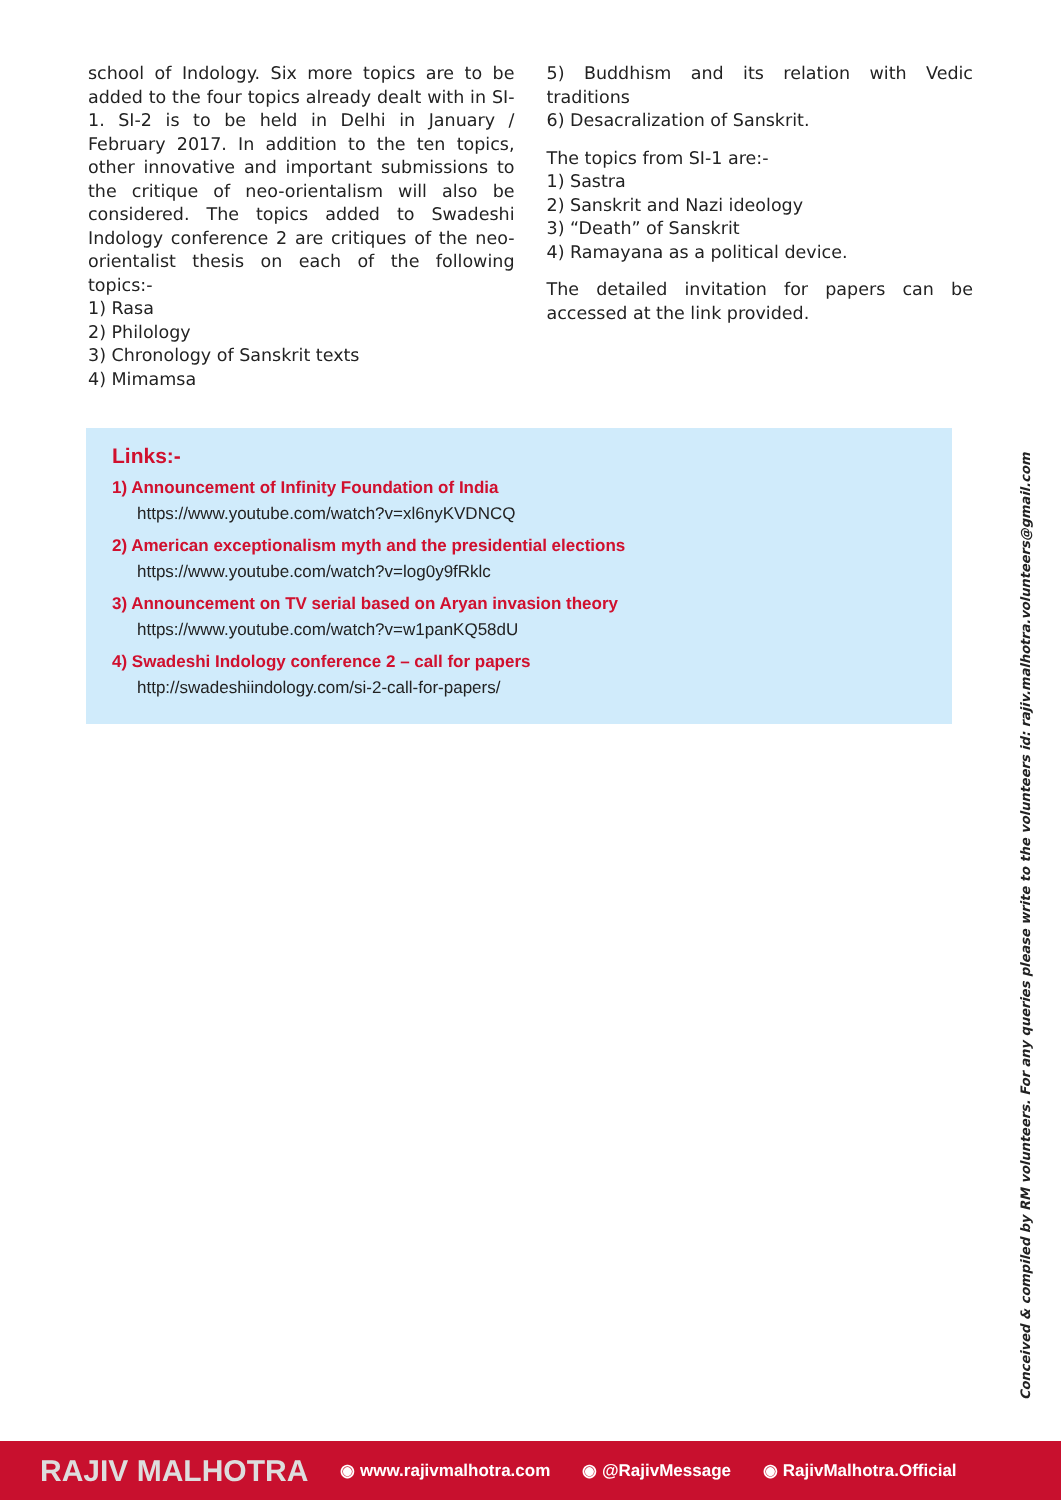school of Indology. Six more topics are to be added to the four topics already dealt with in SI-1. SI-2 is to be held in Delhi in January / February 2017. In addition to the ten topics, other innovative and important submissions to the critique of neo-orientalism will also be considered. The topics added to Swadeshi Indology conference 2 are critiques of the neo-orientalist thesis on each of the following topics:-
1) Rasa
2) Philology
3) Chronology of Sanskrit texts
4) Mimamsa
5) Buddhism and its relation with Vedic traditions
6) Desacralization of Sanskrit.
The topics from SI-1 are:-
1) Sastra
2) Sanskrit and Nazi ideology
3) “Death” of Sanskrit
4) Ramayana as a political device.
The detailed invitation for papers can be accessed at the link provided.
Links:-
1) Announcement of Infinity Foundation of India
https://www.youtube.com/watch?v=xl6nyKVDNCQ
2) American exceptionalism myth and the presidential elections
https://www.youtube.com/watch?v=log0y9fRklc
3) Announcement on TV serial based on Aryan invasion theory
https://www.youtube.com/watch?v=w1panKQ58dU
4) Swadeshi Indology conference 2 – call for papers
http://swadeshiindology.com/si-2-call-for-papers/
Conceived & compiled by RM volunteers. For any queries please write to the volunteers id: rajiv.malhotra.volunteers@gmail.com
RAJIV MALHOTRA ◉ www.rajivmalhotra.com ◉ @RajivMessage ◉ RajivMalhotra.Official